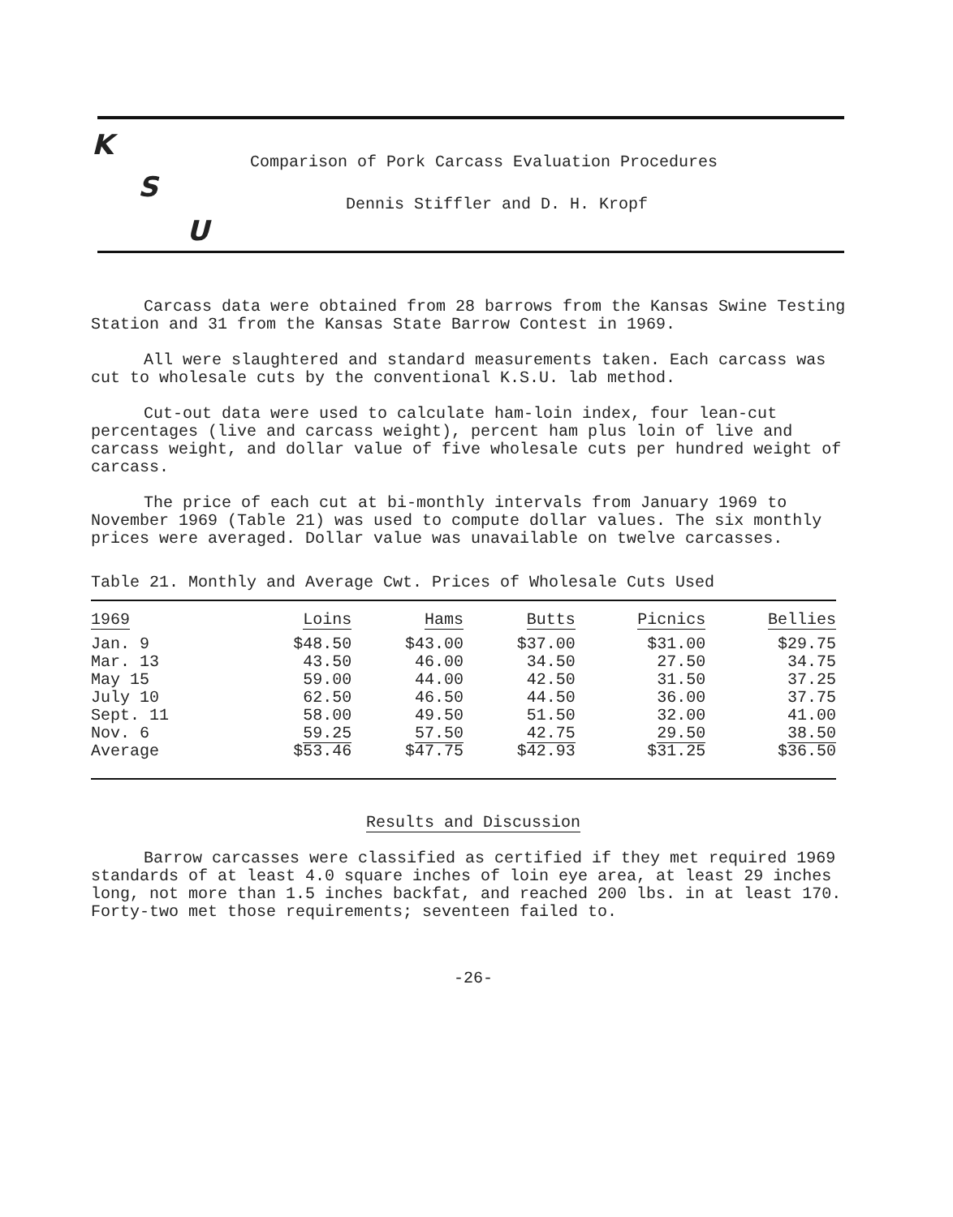K
Comparison of Pork Carcass Evaluation Procedures
S
Dennis Stiffler and D. H. Kropf
U
Carcass data were obtained from 28 barrows from the Kansas Swine Testing Station and 31 from the Kansas State Barrow Contest in 1969.
All were slaughtered and standard measurements taken. Each carcass was cut to wholesale cuts by the conventional K.S.U. lab method.
Cut-out data were used to calculate ham-loin index, four lean-cut percentages (live and carcass weight), percent ham plus loin of live and carcass weight, and dollar value of five wholesale cuts per hundred weight of carcass.
The price of each cut at bi-monthly intervals from January 1969 to November 1969 (Table 21) was used to compute dollar values. The six monthly prices were averaged. Dollar value was unavailable on twelve carcasses.
Table 21. Monthly and Average Cwt. Prices of Wholesale Cuts Used
| 1969 | Loins | Hams | Butts | Picnics | Bellies |
| --- | --- | --- | --- | --- | --- |
| Jan. 9 | $48.50 | $43.00 | $37.00 | $31.00 | $29.75 |
| Mar. 13 | 43.50 | 46.00 | 34.50 | 27.50 | 34.75 |
| May 15 | 59.00 | 44.00 | 42.50 | 31.50 | 37.25 |
| July 10 | 62.50 | 46.50 | 44.50 | 36.00 | 37.75 |
| Sept. 11 | 58.00 | 49.50 | 51.50 | 32.00 | 41.00 |
| Nov. 6 | 59.25 | 57.50 | 42.75 | 29.50 | 38.50 |
| Average | $53.46 | $47.75 | $42.93 | $31.25 | $36.50 |
Results and Discussion
Barrow carcasses were classified as certified if they met required 1969 standards of at least 4.0 square inches of loin eye area, at least 29 inches long, not more than 1.5 inches backfat, and reached 200 lbs. in at least 170. Forty-two met those requirements; seventeen failed to.
-26-